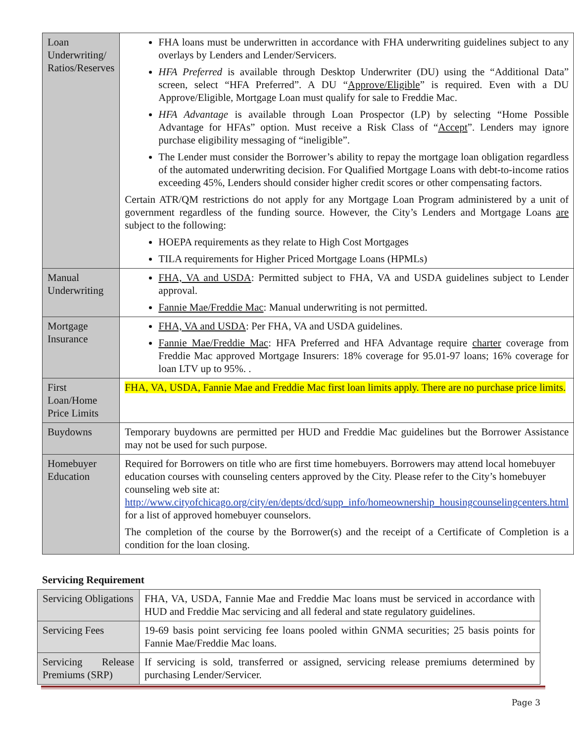| Loan Underwriting/ Ratios/Reserves | FHA loans must be underwritten in accordance with FHA underwriting guidelines subject to any overlays by Lenders and Lender/Servicers. HFA Preferred is available through Desktop Underwriter (DU) using the “Additional Data” screen, select “HFA Preferred”. A DU “ Approve/Eligible ” is required. Even with a DU Approve/Eligible, Mortgage Loan must qualify for sale to Freddie Mac. HFA Advantage is available through Loan Prospector (LP) by selecting “Home Possible Advantage for HFAs” option. Must receive a Risk Class of “ Accept ”. Lenders may ignore purchase eligibility messaging of “ineligible”. The Lender must consider the Borrower’s ability to repay the mortgage loan obligation regardless of the automated underwriting decision. For Qualified Mortgage Loans with debt-to-income ratios exceeding 45%, Lenders should consider higher credit scores or other compensating factors. Certain ATR/QM restrictions do not apply for any Mortgage Loan Program administered by a unit of government regardless of the funding source. However, the City’s Lenders and Mortgage Loans are subject to the following: HOEPA requirements as they relate to High Cost Mortgages TILA requirements for Higher Priced Mortgage Loans (HPMLs) |
| Manual Underwriting | FHA, VA and USDA : Permitted subject to FHA, VA and USDA guidelines subject to Lender approval. Fannie Mae/Freddie Mac : Manual underwriting is not permitted. |
| Mortgage Insurance | FHA, VA and USDA : Per FHA, VA and USDA guidelines. Fannie Mae/Freddie Mac : HFA Preferred and HFA Advantage require charter coverage from Freddie Mac approved Mortgage Insurers: 18% coverage for 95.01-97 loans; 16% coverage for loan LTV up to 95%. . |
| First Loan/Home Price Limits | FHA, VA, USDA, Fannie Mae and Freddie Mac first loan limits apply. There are no purchase price limits. |
| Buydowns | Temporary buydowns are permitted per HUD and Freddie Mac guidelines but the Borrower Assistance may not be used for such purpose. |
| Homebuyer Education | Required for Borrowers on title who are first time homebuyers. Borrowers may attend local homebuyer education courses with counseling centers approved by the City. Please refer to the City’s homebuyer counseling web site at: http://www.cityofchicago.org/city/en/depts/dcd/supp_info/homeownership_housingcounselingcenters.html for a list of approved homebuyer counselors. The completion of the course by the Borrower(s) and the receipt of a Certificate of Completion is a condition for the loan closing. |
Servicing Requirement
| Servicing Obligations | FHA, VA, USDA, Fannie Mae and Freddie Mac loans must be serviced in accordance with HUD and Freddie Mac servicing and all federal and state regulatory guidelines. |
| Servicing Fees | 19-69 basis point servicing fee loans pooled within GNMA securities; 25 basis points for Fannie Mae/Freddie Mac loans. |
| Servicing Release Premiums (SRP) | If servicing is sold, transferred or assigned, servicing release premiums determined by purchasing Lender/Servicer. |
Page 3